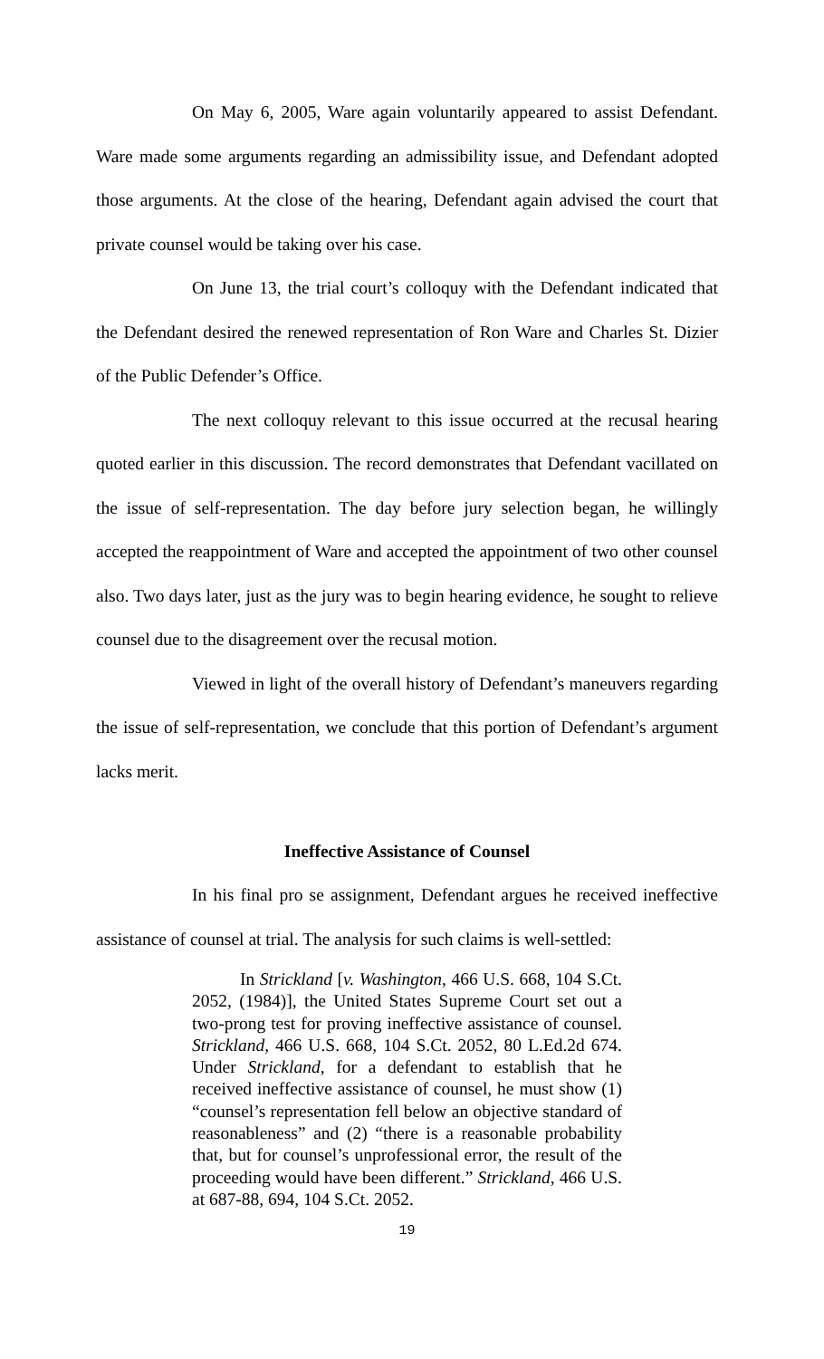On May 6, 2005, Ware again voluntarily appeared to assist Defendant. Ware made some arguments regarding an admissibility issue, and Defendant adopted those arguments. At the close of the hearing, Defendant again advised the court that private counsel would be taking over his case.
On June 13, the trial court’s colloquy with the Defendant indicated that the Defendant desired the renewed representation of Ron Ware and Charles St. Dizier of the Public Defender’s Office.
The next colloquy relevant to this issue occurred at the recusal hearing quoted earlier in this discussion. The record demonstrates that Defendant vacillated on the issue of self-representation. The day before jury selection began, he willingly accepted the reappointment of Ware and accepted the appointment of two other counsel also. Two days later, just as the jury was to begin hearing evidence, he sought to relieve counsel due to the disagreement over the recusal motion.
Viewed in light of the overall history of Defendant’s maneuvers regarding the issue of self-representation, we conclude that this portion of Defendant’s argument lacks merit.
Ineffective Assistance of Counsel
In his final pro se assignment, Defendant argues he received ineffective assistance of counsel at trial. The analysis for such claims is well-settled:
In Strickland [v. Washington, 466 U.S. 668, 104 S.Ct. 2052, (1984)], the United States Supreme Court set out a two-prong test for proving ineffective assistance of counsel. Strickland, 466 U.S. 668, 104 S.Ct. 2052, 80 L.Ed.2d 674. Under Strickland, for a defendant to establish that he received ineffective assistance of counsel, he must show (1) “counsel’s representation fell below an objective standard of reasonableness” and (2) “there is a reasonable probability that, but for counsel’s unprofessional error, the result of the proceeding would have been different.” Strickland, 466 U.S. at 687-88, 694, 104 S.Ct. 2052.
19